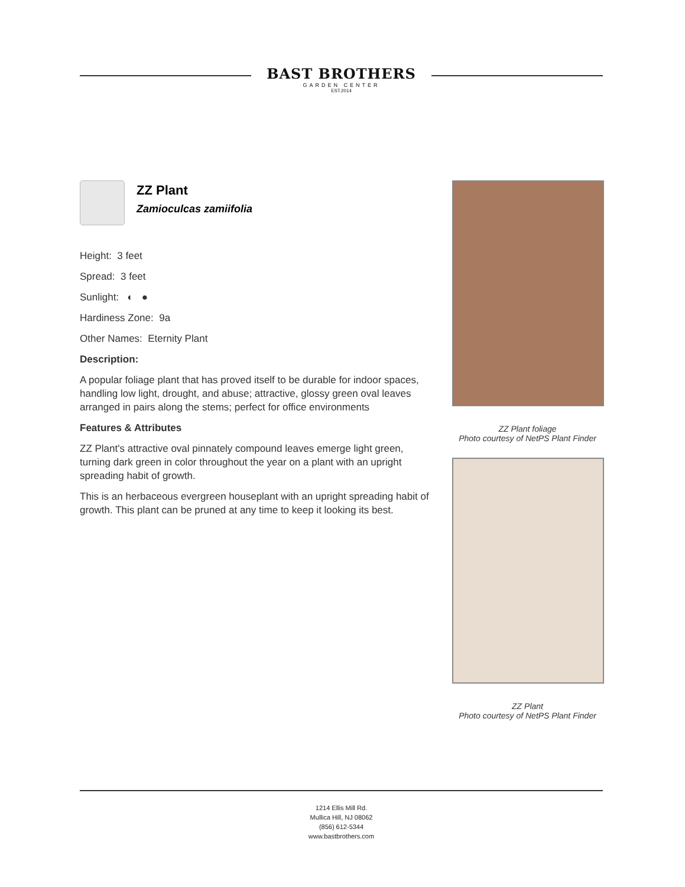BAST BROTHERS
GARDEN CENTER
EST.2014
ZZ Plant
Zamioculcas zamiifolia
Height: 3 feet
Spread: 3 feet
Sunlight: ◐ ●
Hardiness Zone: 9a
Other Names: Eternity Plant
Description:
A popular foliage plant that has proved itself to be durable for indoor spaces, handling low light, drought, and abuse; attractive, glossy green oval leaves arranged in pairs along the stems; perfect for office environments
Features & Attributes
ZZ Plant's attractive oval pinnately compound leaves emerge light green, turning dark green in color throughout the year on a plant with an upright spreading habit of growth.
This is an herbaceous evergreen houseplant with an upright spreading habit of growth. This plant can be pruned at any time to keep it looking its best.
ZZ Plant foliage
Photo courtesy of NetPS Plant Finder
ZZ Plant
Photo courtesy of NetPS Plant Finder
1214 Ellis Mill Rd.
Mullica Hill, NJ 08062
(856) 612-5344
www.bastbrothers.com